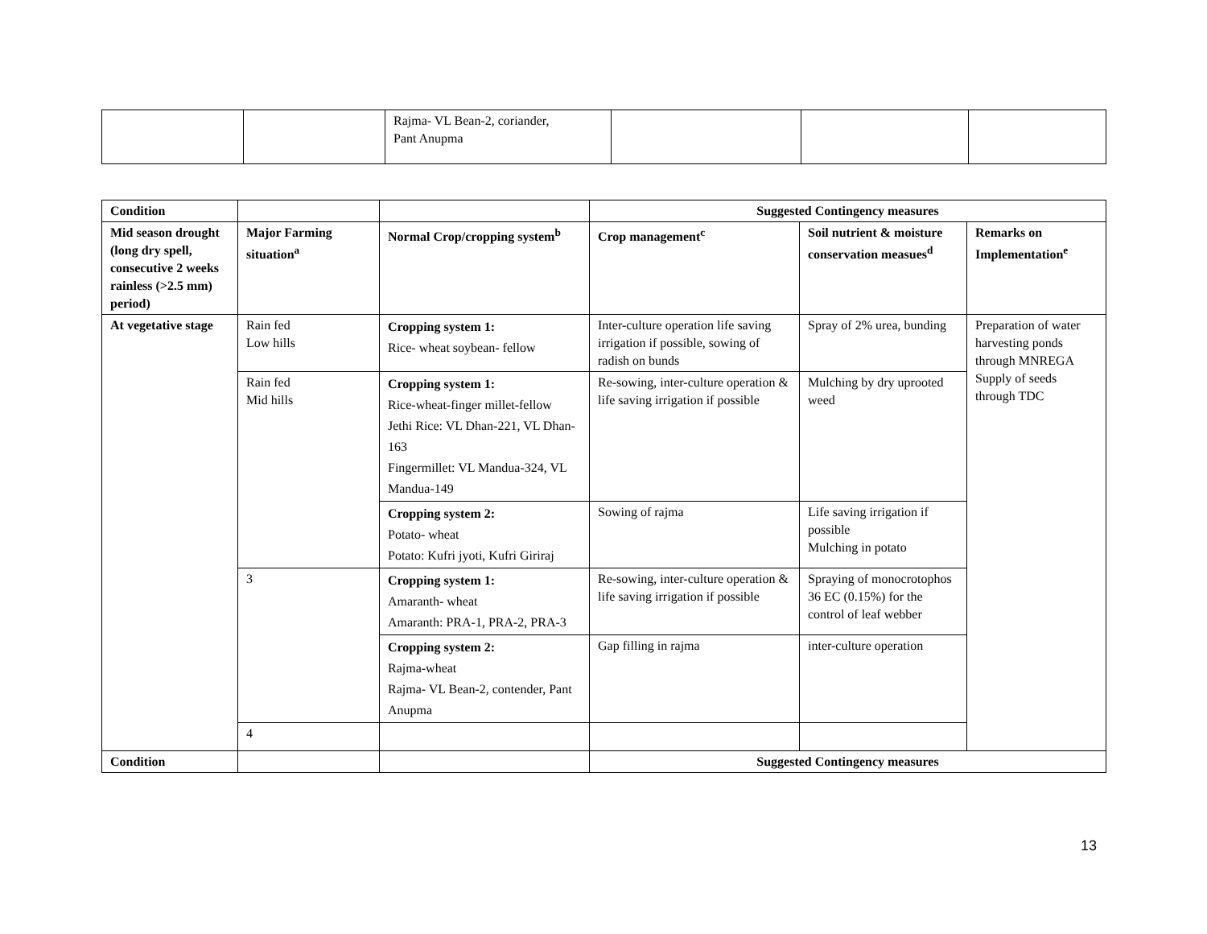| | | Rajma- VL Bean-2, coriander, Pant Anupma | | | |
| Condition | | | Suggested Contingency measures | | |
| Mid season drought (long dry spell, consecutive 2 weeks rainless (>2.5 mm) period) | Major Farming situation<sup>a</sup> | Normal Crop/cropping system<sup>b</sup> | Crop management<sup>c</sup> | Soil nutrient & moisture conservation measues<sup>d</sup> | Remarks on Implementation<sup>e</sup> |
| At vegetative stage | Rain fed Low hills | Cropping system 1: Rice- wheat soybean- fellow | Inter-culture operation life saving irrigation if possible, sowing of radish on bunds | Spray of 2% urea, bunding | Preparation of water harvesting ponds through MNREGA Supply of seeds through TDC |
| | Rain fed Mid hills | Cropping system 1: Rice-wheat-finger millet-fellow Jethi Rice: VL Dhan-221, VL Dhan-163 Fingermillet: VL Mandua-324, VL Mandua-149 | Re-sowing, inter-culture operation & life saving irrigation if possible | Mulching by dry uprooted weed | |
| | | Cropping system 2: Potato- wheat Potato: Kufri jyoti, Kufri Giriraj | Sowing of rajma | Life saving irrigation if possible Mulching in potato | |
| | 3 | Cropping system 1: Amaranth- wheat Amaranth: PRA-1, PRA-2, PRA-3 | Re-sowing, inter-culture operation & life saving irrigation if possible | Spraying of monocrotophos 36 EC (0.15%) for the control of leaf webber | |
| | | Cropping system 2: Rajma-wheat Rajma- VL Bean-2, contender, Pant Anupma | Gap filling in rajma | inter-culture operation | |
| | 4 | | | | |
| Condition | | | Suggested Contingency measures | | |
13